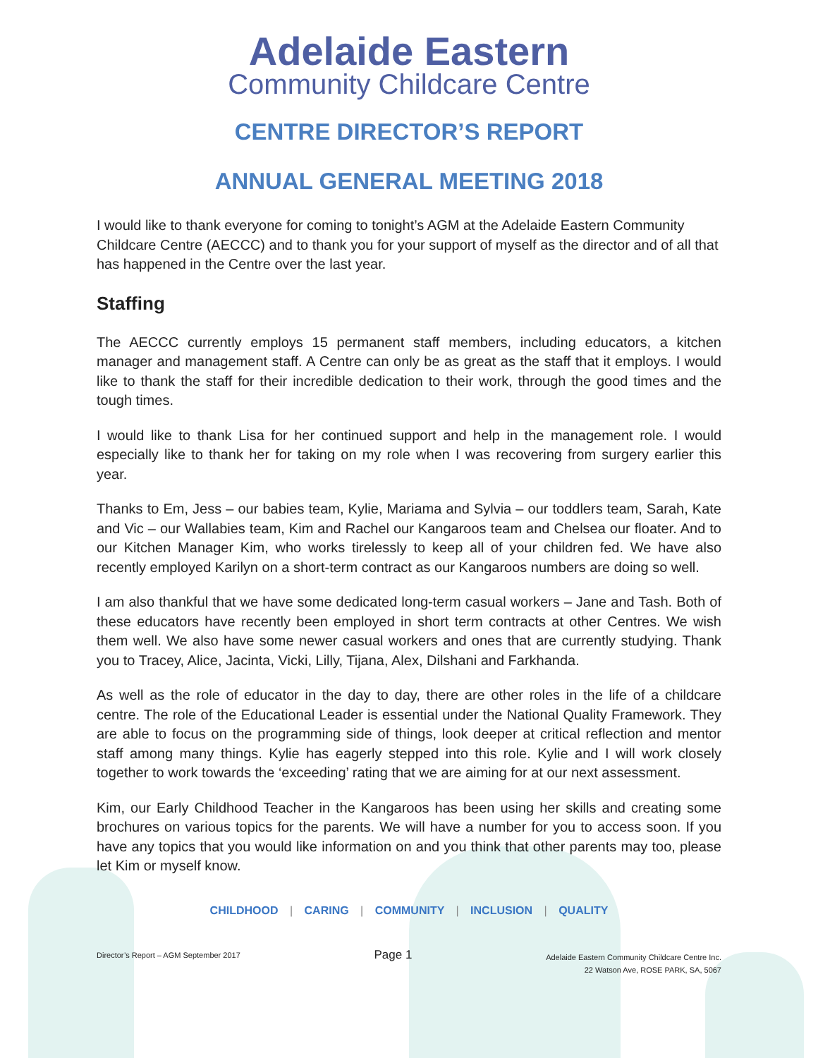Adelaide Eastern
Community Childcare Centre
CENTRE DIRECTOR’S REPORT
ANNUAL GENERAL MEETING 2018
I would like to thank everyone for coming to tonight’s AGM at the Adelaide Eastern Community Childcare Centre (AECCC) and to thank you for your support of myself as the director and of all that has happened in the Centre over the last year.
Staffing
The AECCC currently employs 15 permanent staff members, including educators, a kitchen manager and management staff. A Centre can only be as great as the staff that it employs. I would like to thank the staff for their incredible dedication to their work, through the good times and the tough times.
I would like to thank Lisa for her continued support and help in the management role. I would especially like to thank her for taking on my role when I was recovering from surgery earlier this year.
Thanks to Em, Jess – our babies team, Kylie, Mariama and Sylvia – our toddlers team, Sarah, Kate and Vic – our Wallabies team, Kim and Rachel our Kangaroos team and Chelsea our floater. And to our Kitchen Manager Kim, who works tirelessly to keep all of your children fed. We have also recently employed Karilyn on a short-term contract as our Kangaroos numbers are doing so well.
I am also thankful that we have some dedicated long-term casual workers – Jane and Tash. Both of these educators have recently been employed in short term contracts at other Centres. We wish them well. We also have some newer casual workers and ones that are currently studying. Thank you to Tracey, Alice, Jacinta, Vicki, Lilly, Tijana, Alex, Dilshani and Farkhanda.
As well as the role of educator in the day to day, there are other roles in the life of a childcare centre. The role of the Educational Leader is essential under the National Quality Framework. They are able to focus on the programming side of things, look deeper at critical reflection and mentor staff among many things. Kylie has eagerly stepped into this role. Kylie and I will work closely together to work towards the ‘exceeding’ rating that we are aiming for at our next assessment.
Kim, our Early Childhood Teacher in the Kangaroos has been using her skills and creating some brochures on various topics for the parents. We will have a number for you to access soon. If you have any topics that you would like information on and you think that other parents may too, please let Kim or myself know.
CHILDHOOD | CARING | COMMUNITY | INCLUSION | QUALITY
Director’s Report – AGM September 2017
Page 1
Adelaide Eastern Community Childcare Centre Inc.
22 Watson Ave, ROSE PARK, SA, 5067